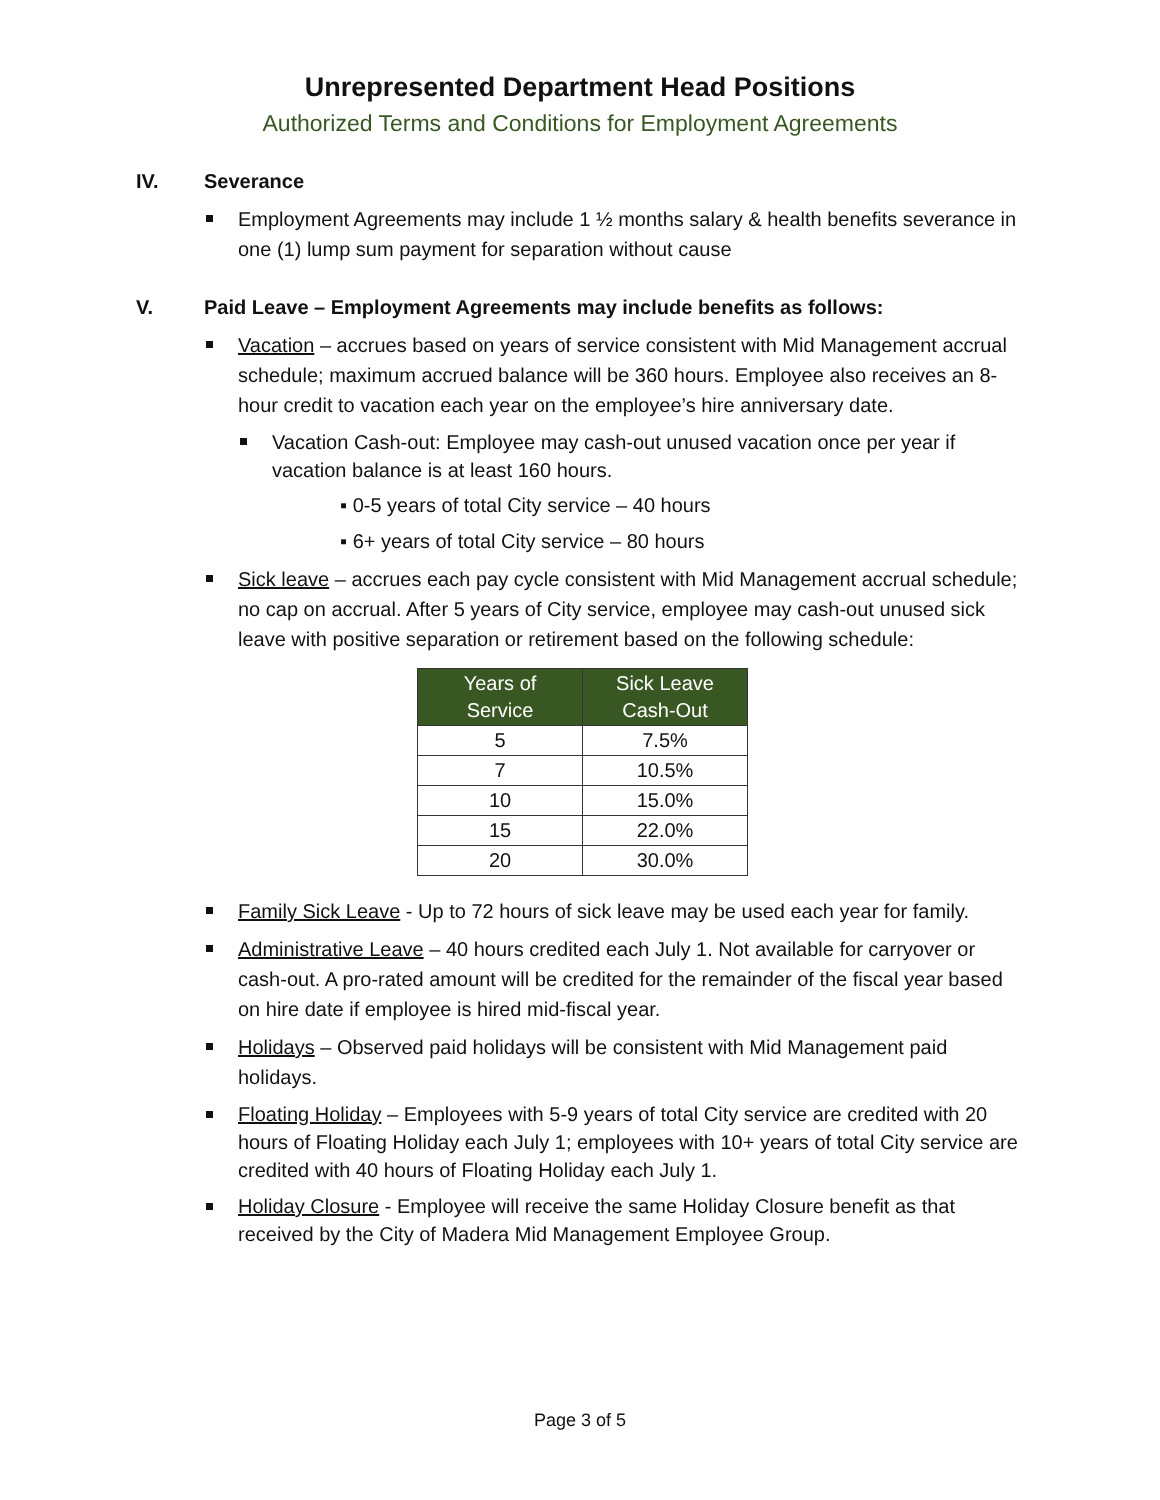Unrepresented Department Head Positions
Authorized Terms and Conditions for Employment Agreements
IV. Severance
Employment Agreements may include 1 ½ months salary & health benefits severance in one (1) lump sum payment for separation without cause
V. Paid Leave – Employment Agreements may include benefits as follows:
Vacation – accrues based on years of service consistent with Mid Management accrual schedule; maximum accrued balance will be 360 hours. Employee also receives an 8-hour credit to vacation each year on the employee’s hire anniversary date.
Vacation Cash-out: Employee may cash-out unused vacation once per year if vacation balance is at least 160 hours.
▪ 0-5 years of total City service – 40 hours
▪ 6+ years of total City service – 80 hours
Sick leave – accrues each pay cycle consistent with Mid Management accrual schedule; no cap on accrual. After 5 years of City service, employee may cash-out unused sick leave with positive separation or retirement based on the following schedule:
| Years of Service | Sick Leave Cash-Out |
| --- | --- |
| 5 | 7.5% |
| 7 | 10.5% |
| 10 | 15.0% |
| 15 | 22.0% |
| 20 | 30.0% |
Family Sick Leave - Up to 72 hours of sick leave may be used each year for family.
Administrative Leave – 40 hours credited each July 1. Not available for carryover or cash-out. A pro-rated amount will be credited for the remainder of the fiscal year based on hire date if employee is hired mid-fiscal year.
Holidays – Observed paid holidays will be consistent with Mid Management paid holidays.
Floating Holiday – Employees with 5-9 years of total City service are credited with 20 hours of Floating Holiday each July 1; employees with 10+ years of total City service are credited with 40 hours of Floating Holiday each July 1.
Holiday Closure - Employee will receive the same Holiday Closure benefit as that received by the City of Madera Mid Management Employee Group.
Page 3 of 5